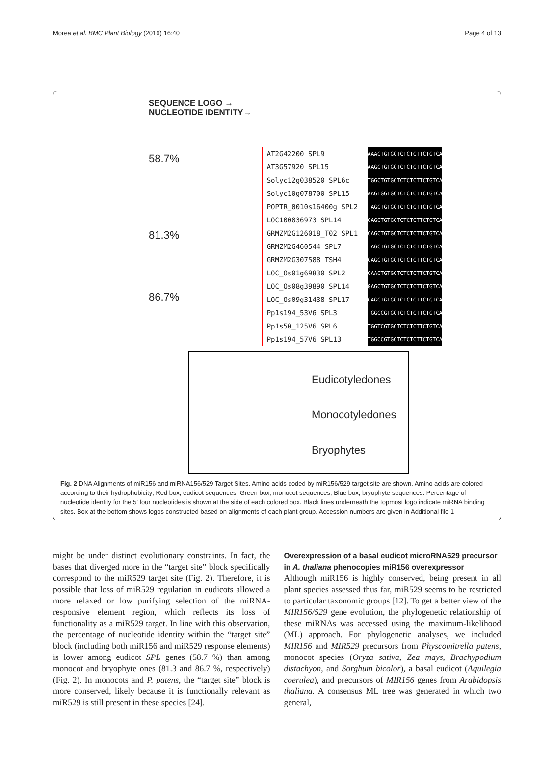Morea et al. BMC Plant Biology (2016) 16:40 Page 4 of 13
SEQUENCE LOGO →
NUCLEOTIDE IDENTITY→
58.7%
81.3%
86.7%
AT2G42200 SPL9
AT3G57920 SPL15
Solyc12g038520 SPL6c
Solyc10g078700 SPL15
POPTR_0010s16400g SPL2
LOC100836973 SPL14
GRMZM2G126018_T02 SPL1
GRMZM2G460544 SPL7
GRMZM2G307588 TSH4
LOC_Os01g69830 SPL2
LOC_Os08g39890 SPL14
LOC_Os09g31438 SPL17
Pp1s194_53V6 SPL3
Pp1s50_125V6 SPL6
Pp1s194_57V6 SPL13
AAACTGTGCTCTCTCTTCTGTCA
AAGCTGTGCTCTCTCTTCTGTCA
TGGCTGTGCTCTCTCTTCTGTCA
AAGTGGTGCTCTCTCTTCTGTCA
TAGCTGTGCTCTCTCTTCTGTCA
CAGCTGTGCTCTCTCTTCTGTCA
CAGCTGTGCTCTCTCTTCTGTCA
TAGCTGTGCTCTCTCTTCTGTCA
CAGCTGTGCTCTCTCTTCTGTCA
CAACTGTGCTCTCTCTTCTGTCA
GAGCTGTGCTCTCTCTTCTGTCA
CAGCTGTGCTCTCTCTTCTGTCA
TGGCCGTGCTCTCTCTTCTGTCA
TGGTCGTGCTCTCTCTTCTGTCA
TGGCCGTGCTCTCTCTTCTGTCA
Eudicotyledones
Monocotyledones
Bryophytes
Fig. 2 DNA Alignments of miR156 and miRNA156/529 Target Sites. Amino acids coded by miR156/529 target site are shown. Amino acids are colored according to their hydrophobicity; Red box, eudicot sequences; Green box, monocot sequences; Blue box, bryophyte sequences. Percentage of nucleotide identity for the 5′ four nucleotides is shown at the side of each colored box. Black lines underneath the topmost logo indicate miRNA binding sites. Box at the bottom shows logos constructed based on alignments of each plant group. Accession numbers are given in Additional file 1
might be under distinct evolutionary constraints. In fact, the bases that diverged more in the “target site” block specifically correspond to the miR529 target site (Fig. 2). Therefore, it is possible that loss of miR529 regulation in eudicots allowed a more relaxed or low purifying selection of the miRNA-responsive element region, which reflects its loss of functionality as a miR529 target. In line with this observation, the percentage of nucleotide identity within the “target site” block (including both miR156 and miR529 response elements) is lower among eudicot SPL genes (58.7 %) than among monocot and bryophyte ones (81.3 and 86.7 %, respectively) (Fig. 2). In monocots and P. patens, the “target site” block is more conserved, likely because it is functionally relevant as miR529 is still present in these species [24].
Overexpression of a basal eudicot microRNA529 precursor in A. thaliana phenocopies miR156 overexpressor
Although miR156 is highly conserved, being present in all plant species assessed thus far, miR529 seems to be restricted to particular taxonomic groups [12]. To get a better view of the MIR156/529 gene evolution, the phylogenetic relationship of these miRNAs was accessed using the maximum-likelihood (ML) approach. For phylogenetic analyses, we included MIR156 and MIR529 precursors from Physcomitrella patens, monocot species (Oryza sativa, Zea mays, Brachypodium distachyon, and Sorghum bicolor), a basal eudicot (Aquilegia coerulea), and precursors of MIR156 genes from Arabidopsis thaliana. A consensus ML tree was generated in which two general,